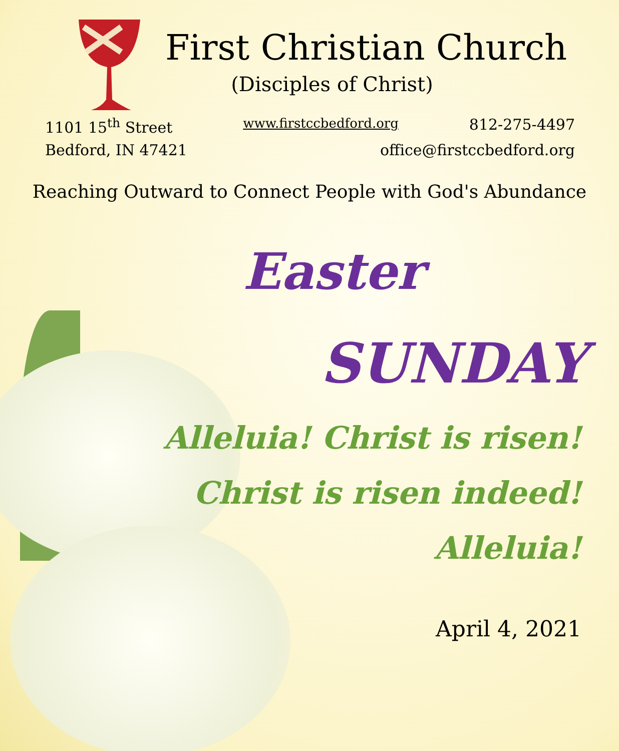First Christian Church
(Disciples of Christ)
1101 15<sup>th</sup> Street www.firstccbedford.org 812-275-4497
Bedford, IN 47421 office@firstccbedford.org
Reaching Outward to Connect People with God's Abundance
Easter
SUNDAY
Alleluia! Christ is risen!
Christ is risen indeed!
Alleluia!
April 4, 2021